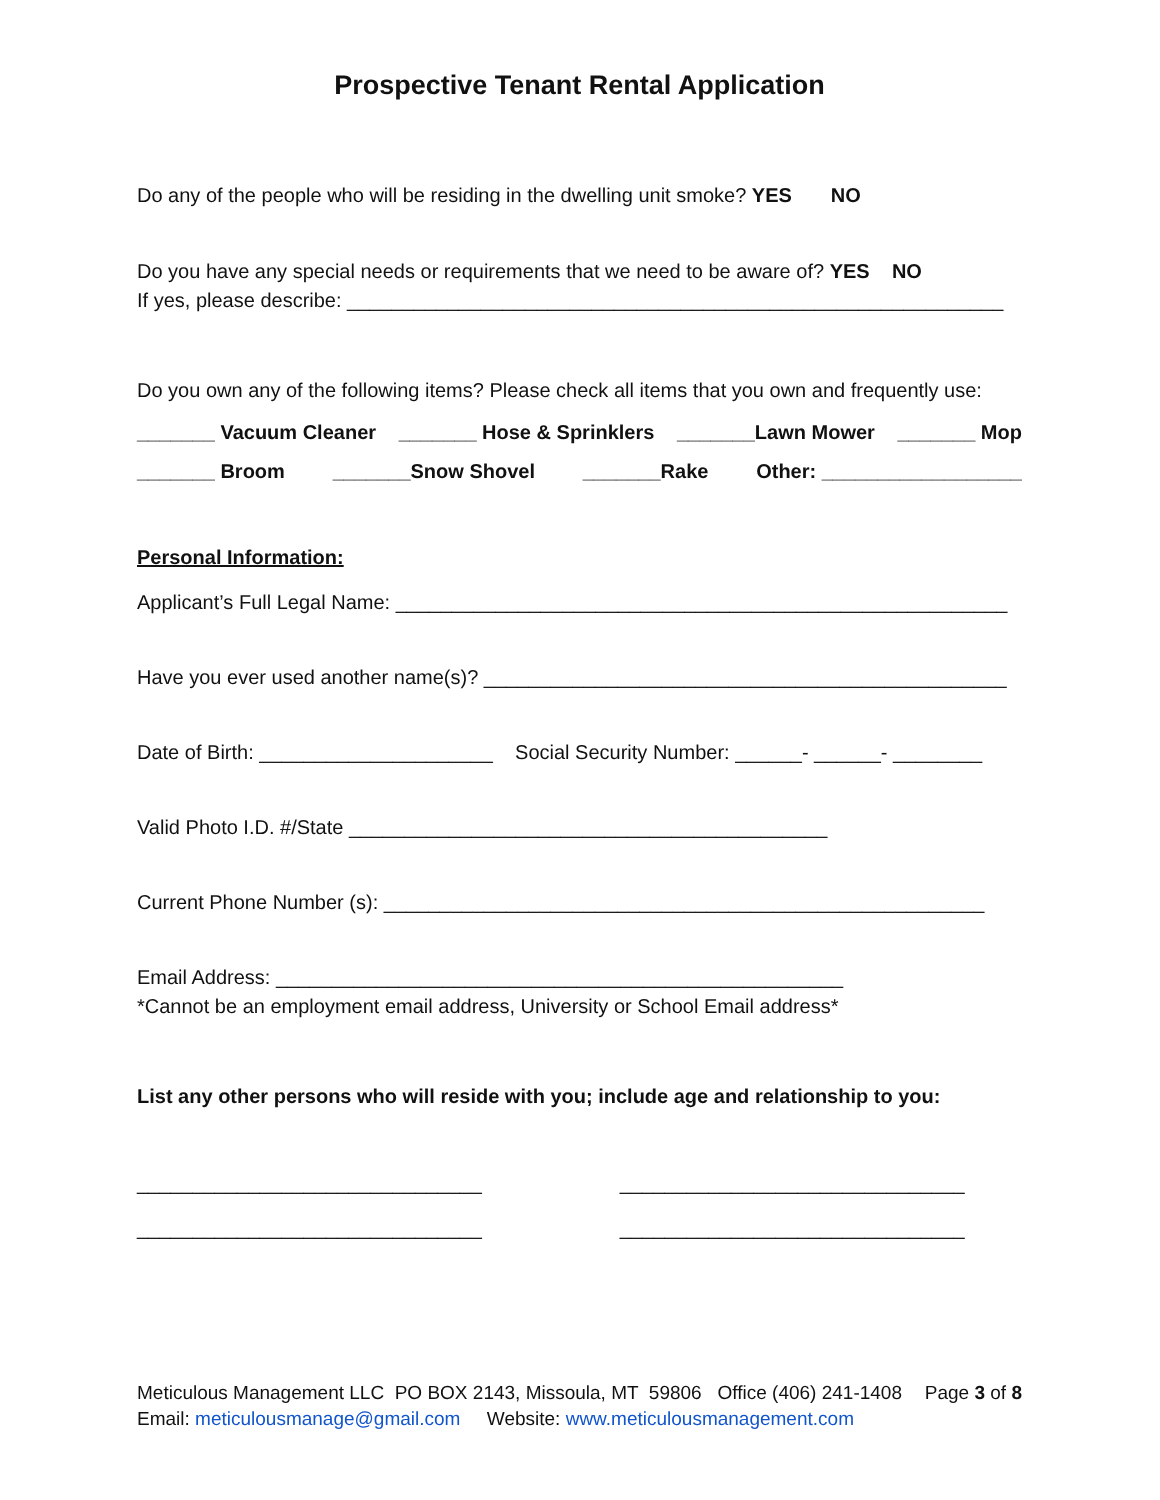Prospective Tenant Rental Application
Do any of the people who will be residing in the dwelling unit smoke? YES NO
Do you have any special needs or requirements that we need to be aware of? YES NO
If yes, please describe: ___________________________________________________________
Do you own any of the following items? Please check all items that you own and frequently use:
_______ Vacuum Cleaner _______ Hose & Sprinklers _______Lawn Mower _______ Mop
_______ Broom _______Snow Shovel _______Rake Other: __________________
Personal Information:
Applicant’s Full Legal Name: _______________________________________________________
Have you ever used another name(s)? _______________________________________________
Date of Birth: _____________________ Social Security Number: ______- ______- ________
Valid Photo I.D. #/State ___________________________________________
Current Phone Number (s): ______________________________________________________
Email Address: ___________________________________________________
*Cannot be an employment email address, University or School Email address*
List any other persons who will reside with you; include age and relationship to you:
_______________________________
_______________________________
_______________________________
_______________________________
Meticulous Management LLC PO BOX 2143, Missoula, MT 59806 Office (406) 241-1408 Page 3 of 8
Email: meticulousmanage@gmail.com Website: www.meticulousmanagement.com